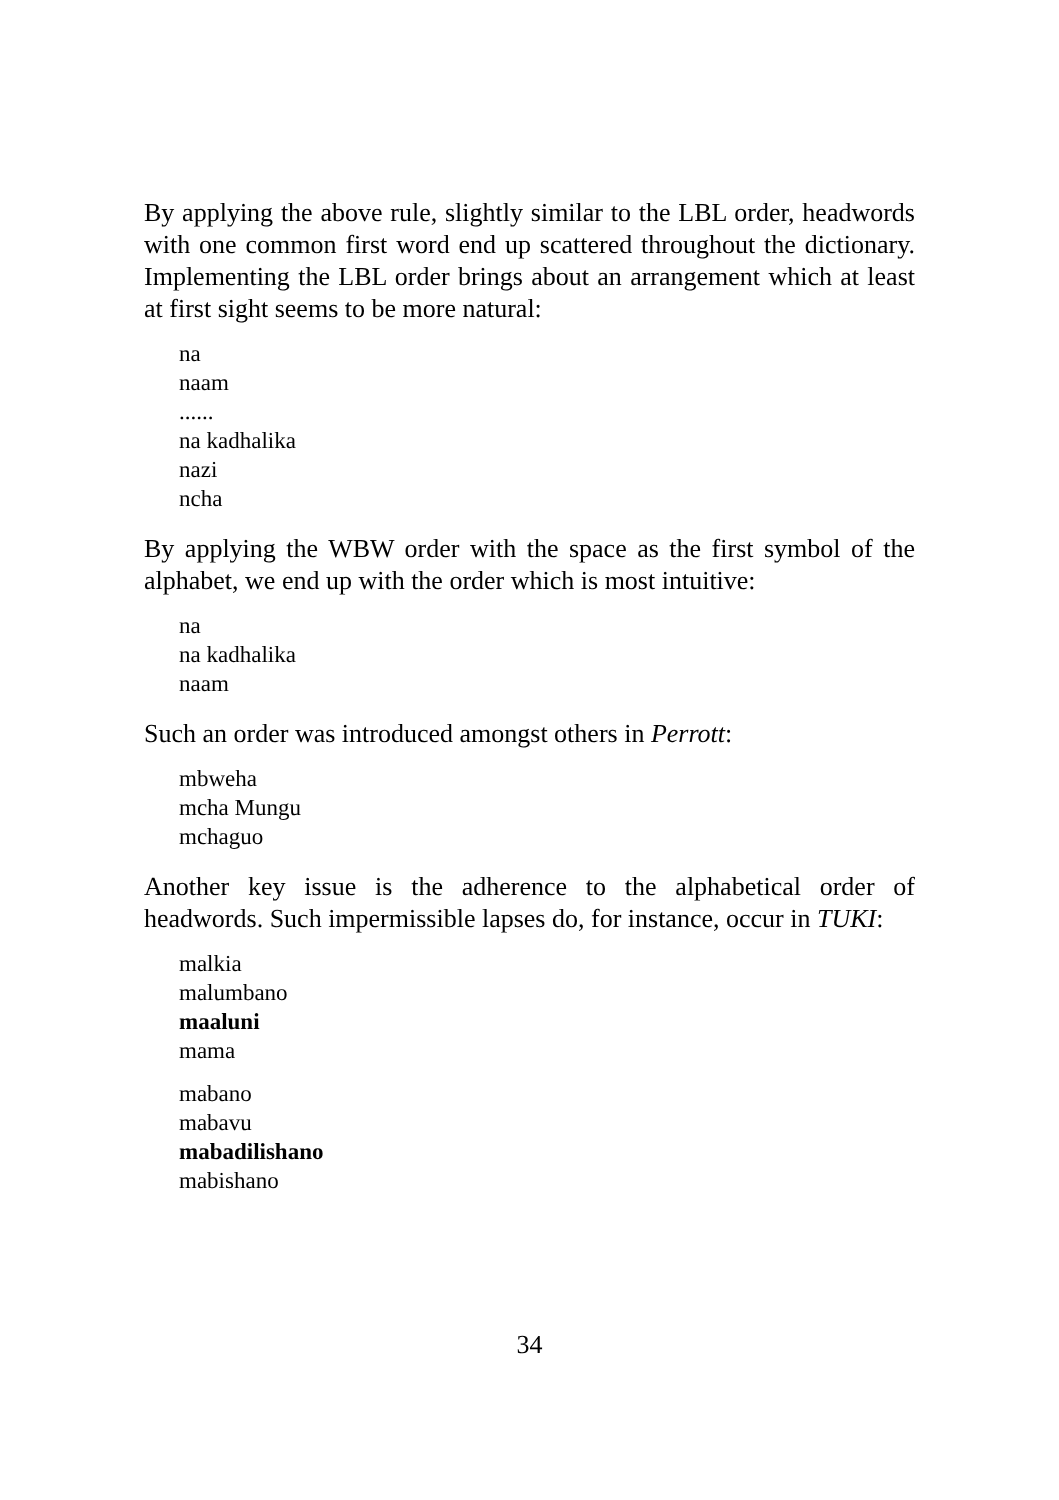By applying the above rule, slightly similar to the LBL order, headwords with one common first word end up scattered throughout the dictionary. Implementing the LBL order brings about an arrangement which at least at first sight seems to be more natural:
na
naam
......
na kadhalika
nazi
ncha
By applying the WBW order with the space as the first symbol of the alphabet, we end up with the order which is most intuitive:
na
na kadhalika
naam
Such an order was introduced amongst others in Perrott:
mbweha
mcha Mungu
mchaguo
Another key issue is the adherence to the alphabetical order of headwords. Such impermissible lapses do, for instance, occur in TUKI:
malkia
malumbano
maaluni
mama
mabano
mabavu
mabadilishano
mabishano
34